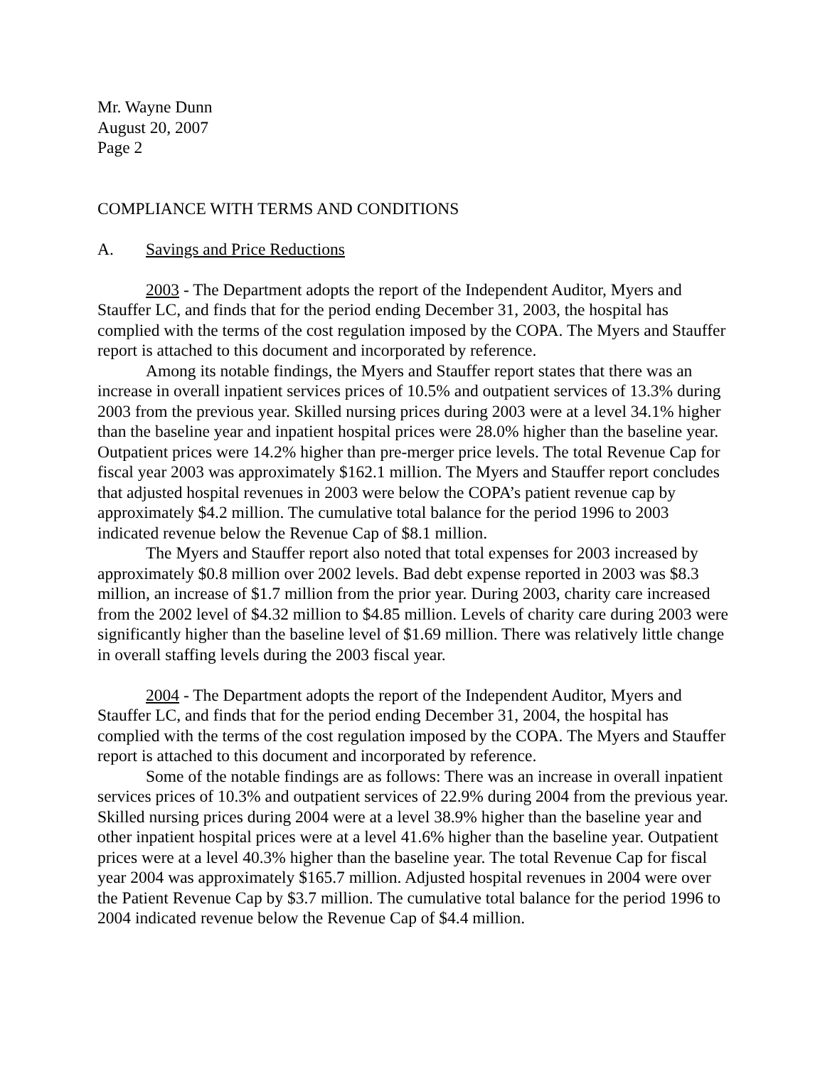Mr. Wayne Dunn
August 20, 2007
Page 2
COMPLIANCE WITH TERMS AND CONDITIONS
A. Savings and Price Reductions
2003 - The Department adopts the report of the Independent Auditor, Myers and Stauffer LC, and finds that for the period ending December 31, 2003, the hospital has complied with the terms of the cost regulation imposed by the COPA. The Myers and Stauffer report is attached to this document and incorporated by reference.
Among its notable findings, the Myers and Stauffer report states that there was an increase in overall inpatient services prices of 10.5% and outpatient services of 13.3% during 2003 from the previous year. Skilled nursing prices during 2003 were at a level 34.1% higher than the baseline year and inpatient hospital prices were 28.0% higher than the baseline year. Outpatient prices were 14.2% higher than pre-merger price levels. The total Revenue Cap for fiscal year 2003 was approximately $162.1 million. The Myers and Stauffer report concludes that adjusted hospital revenues in 2003 were below the COPA’s patient revenue cap by approximately $4.2 million. The cumulative total balance for the period 1996 to 2003 indicated revenue below the Revenue Cap of $8.1 million.
The Myers and Stauffer report also noted that total expenses for 2003 increased by approximately $0.8 million over 2002 levels. Bad debt expense reported in 2003 was $8.3 million, an increase of $1.7 million from the prior year. During 2003, charity care increased from the 2002 level of $4.32 million to $4.85 million. Levels of charity care during 2003 were significantly higher than the baseline level of $1.69 million. There was relatively little change in overall staffing levels during the 2003 fiscal year.
2004 - The Department adopts the report of the Independent Auditor, Myers and Stauffer LC, and finds that for the period ending December 31, 2004, the hospital has complied with the terms of the cost regulation imposed by the COPA. The Myers and Stauffer report is attached to this document and incorporated by reference.
Some of the notable findings are as follows: There was an increase in overall inpatient services prices of 10.3% and outpatient services of 22.9% during 2004 from the previous year. Skilled nursing prices during 2004 were at a level 38.9% higher than the baseline year and other inpatient hospital prices were at a level 41.6% higher than the baseline year. Outpatient prices were at a level 40.3% higher than the baseline year. The total Revenue Cap for fiscal year 2004 was approximately $165.7 million. Adjusted hospital revenues in 2004 were over the Patient Revenue Cap by $3.7 million. The cumulative total balance for the period 1996 to 2004 indicated revenue below the Revenue Cap of $4.4 million.